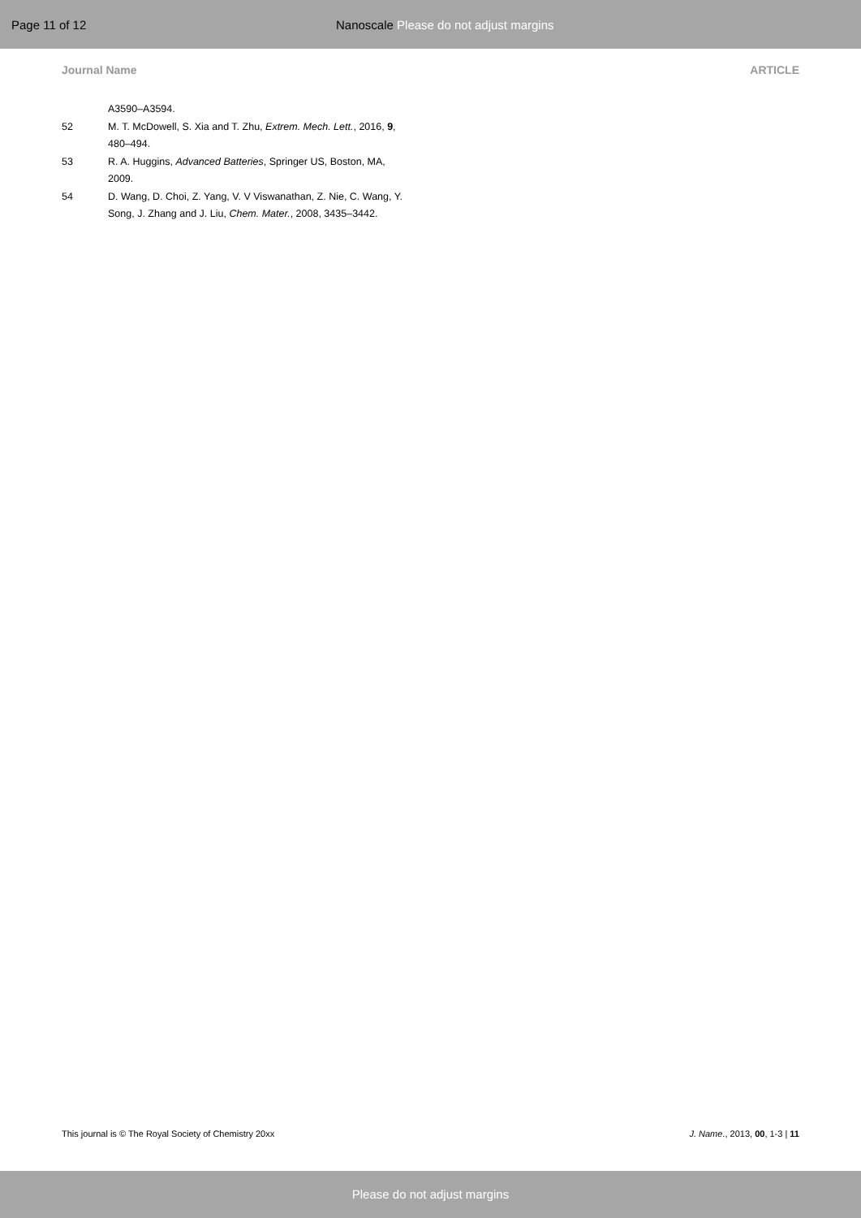Page 11 of 12 Nanoscale Please do not adjust margins
Journal Name ARTICLE
A3590–A3594.
52 M. T. McDowell, S. Xia and T. Zhu, Extrem. Mech. Lett., 2016, 9, 480–494.
53 R. A. Huggins, Advanced Batteries, Springer US, Boston, MA, 2009.
54 D. Wang, D. Choi, Z. Yang, V. V Viswanathan, Z. Nie, C. Wang, Y. Song, J. Zhang and J. Liu, Chem. Mater., 2008, 3435–3442.
This journal is © The Royal Society of Chemistry 20xx J. Name., 2013, 00, 1-3 | 11
Please do not adjust margins